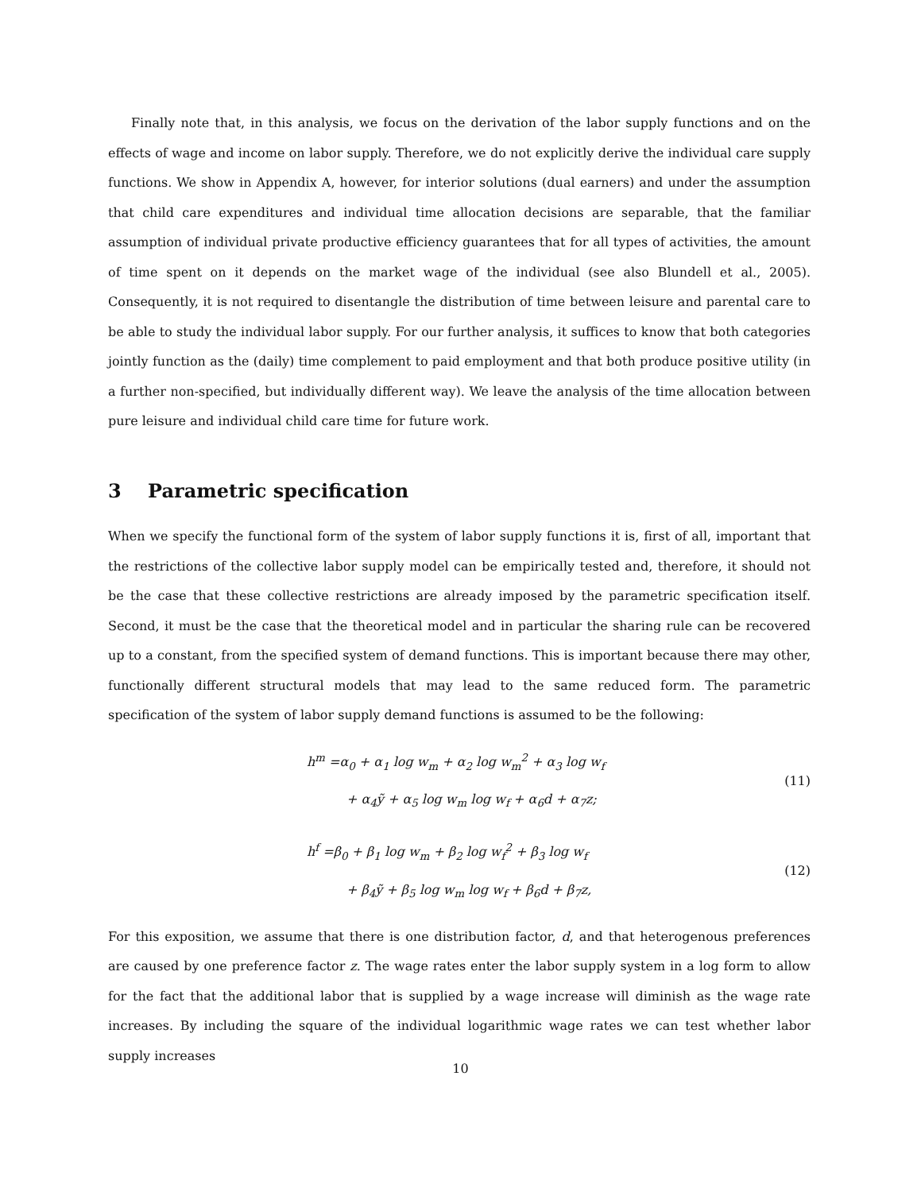Finally note that, in this analysis, we focus on the derivation of the labor supply functions and on the effects of wage and income on labor supply. Therefore, we do not explicitly derive the individual care supply functions. We show in Appendix A, however, for interior solutions (dual earners) and under the assumption that child care expenditures and individual time allocation decisions are separable, that the familiar assumption of individual private productive efficiency guarantees that for all types of activities, the amount of time spent on it depends on the market wage of the individual (see also Blundell et al., 2005). Consequently, it is not required to disentangle the distribution of time between leisure and parental care to be able to study the individual labor supply. For our further analysis, it suffices to know that both categories jointly function as the (daily) time complement to paid employment and that both produce positive utility (in a further non-specified, but individually different way). We leave the analysis of the time allocation between pure leisure and individual child care time for future work.
3 Parametric specification
When we specify the functional form of the system of labor supply functions it is, first of all, important that the restrictions of the collective labor supply model can be empirically tested and, therefore, it should not be the case that these collective restrictions are already imposed by the parametric specification itself. Second, it must be the case that the theoretical model and in particular the sharing rule can be recovered up to a constant, from the specified system of demand functions. This is important because there may other, functionally different structural models that may lead to the same reduced form. The parametric specification of the system of labor supply demand functions is assumed to be the following:
h<sup>m</sup> =α<sub>0</sub> + α<sub>1</sub> log w<sub>m</sub> + α<sub>2</sub> log w<sub>m</sub><sup>2</sup> + α<sub>3</sub> log w<sub>f</sub>
+ α<sub>4</sub>ỹ + α<sub>5</sub> log w<sub>m</sub> log w<sub>f</sub> + α<sub>6</sub>d + α<sub>7</sub>z;
(11)
h<sup>f</sup> =β<sub>0</sub> + β<sub>1</sub> log w<sub>m</sub> + β<sub>2</sub> log w<sub>f</sub><sup>2</sup> + β<sub>3</sub> log w<sub>f</sub>
+ β<sub>4</sub>ỹ + β<sub>5</sub> log w<sub>m</sub> log w<sub>f</sub> + β<sub>6</sub>d + β<sub>7</sub>z,
(12)
For this exposition, we assume that there is one distribution factor, d, and that heterogenous preferences are caused by one preference factor z. The wage rates enter the labor supply system in a log form to allow for the fact that the additional labor that is supplied by a wage increase will diminish as the wage rate increases. By including the square of the individual logarithmic wage rates we can test whether labor supply increases
10